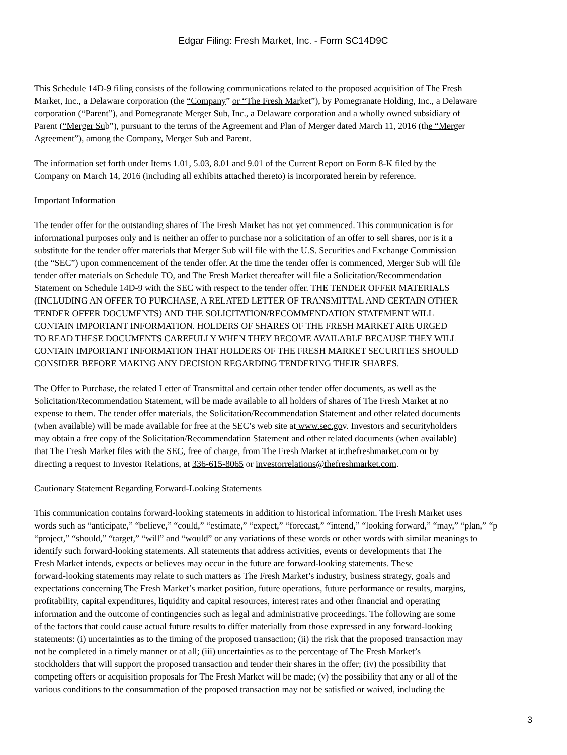Edgar Filing: Fresh Market, Inc. - Form SC14D9C
This Schedule 14D-9 filing consists of the following communications related to the proposed acquisition of The Fresh
Market, Inc., a Delaware corporation (the “Company” or “The Fresh Market”), by Pomegranate Holding, Inc., a Delaware
corporation (“Parent”), and Pomegranate Merger Sub, Inc., a Delaware corporation and a wholly owned subsidiary of
Parent (“Merger Sub”), pursuant to the terms of the Agreement and Plan of Merger dated March 11, 2016 (the “Merger
Agreement”), among the Company, Merger Sub and Parent.
The information set forth under Items 1.01, 5.03, 8.01 and 9.01 of the Current Report on Form 8-K filed by the
Company on March 14, 2016 (including all exhibits attached thereto) is incorporated herein by reference.
Important Information
The tender offer for the outstanding shares of The Fresh Market has not yet commenced. This communication is for
informational purposes only and is neither an offer to purchase nor a solicitation of an offer to sell shares, nor is it a
substitute for the tender offer materials that Merger Sub will file with the U.S. Securities and Exchange Commission
(the “SEC”) upon commencement of the tender offer. At the time the tender offer is commenced, Merger Sub will file
tender offer materials on Schedule TO, and The Fresh Market thereafter will file a Solicitation/Recommendation
Statement on Schedule 14D-9 with the SEC with respect to the tender offer. THE TENDER OFFER MATERIALS
(INCLUDING AN OFFER TO PURCHASE, A RELATED LETTER OF TRANSMITTAL AND CERTAIN OTHER
TENDER OFFER DOCUMENTS) AND THE SOLICITATION/RECOMMENDATION STATEMENT WILL
CONTAIN IMPORTANT INFORMATION. HOLDERS OF SHARES OF THE FRESH MARKET ARE URGED
TO READ THESE DOCUMENTS CAREFULLY WHEN THEY BECOME AVAILABLE BECAUSE THEY WILL
CONTAIN IMPORTANT INFORMATION THAT HOLDERS OF THE FRESH MARKET SECURITIES SHOULD
CONSIDER BEFORE MAKING ANY DECISION REGARDING TENDERING THEIR SHARES.
The Offer to Purchase, the related Letter of Transmittal and certain other tender offer documents, as well as the
Solicitation/Recommendation Statement, will be made available to all holders of shares of The Fresh Market at no
expense to them. The tender offer materials, the Solicitation/Recommendation Statement and other related documents
(when available) will be made available for free at the SEC’s web site at www.sec.gov. Investors and securityholders
may obtain a free copy of the Solicitation/Recommendation Statement and other related documents (when available)
that The Fresh Market files with the SEC, free of charge, from The Fresh Market at ir.thefreshmarket.com or by
directing a request to Investor Relations, at 336-615-8065 or investorrelations@thefreshmarket.com.
Cautionary Statement Regarding Forward-Looking Statements
This communication contains forward-looking statements in addition to historical information. The Fresh Market uses
words such as “anticipate,” “believe,” “could,” “estimate,” “expect,” “forecast,” “intend,” “looking forward,” “may,” “plan,” “p
“project,” “should,” “target,” “will” and “would” or any variations of these words or other words with similar meanings to
identify such forward-looking statements. All statements that address activities, events or developments that The
Fresh Market intends, expects or believes may occur in the future are forward-looking statements. These
forward-looking statements may relate to such matters as The Fresh Market’s industry, business strategy, goals and
expectations concerning The Fresh Market’s market position, future operations, future performance or results, margins,
profitability, capital expenditures, liquidity and capital resources, interest rates and other financial and operating
information and the outcome of contingencies such as legal and administrative proceedings. The following are some
of the factors that could cause actual future results to differ materially from those expressed in any forward-looking
statements: (i) uncertainties as to the timing of the proposed transaction; (ii) the risk that the proposed transaction may
not be completed in a timely manner or at all; (iii) uncertainties as to the percentage of The Fresh Market’s
stockholders that will support the proposed transaction and tender their shares in the offer; (iv) the possibility that
competing offers or acquisition proposals for The Fresh Market will be made; (v) the possibility that any or all of the
various conditions to the consummation of the proposed transaction may not be satisfied or waived, including the
3